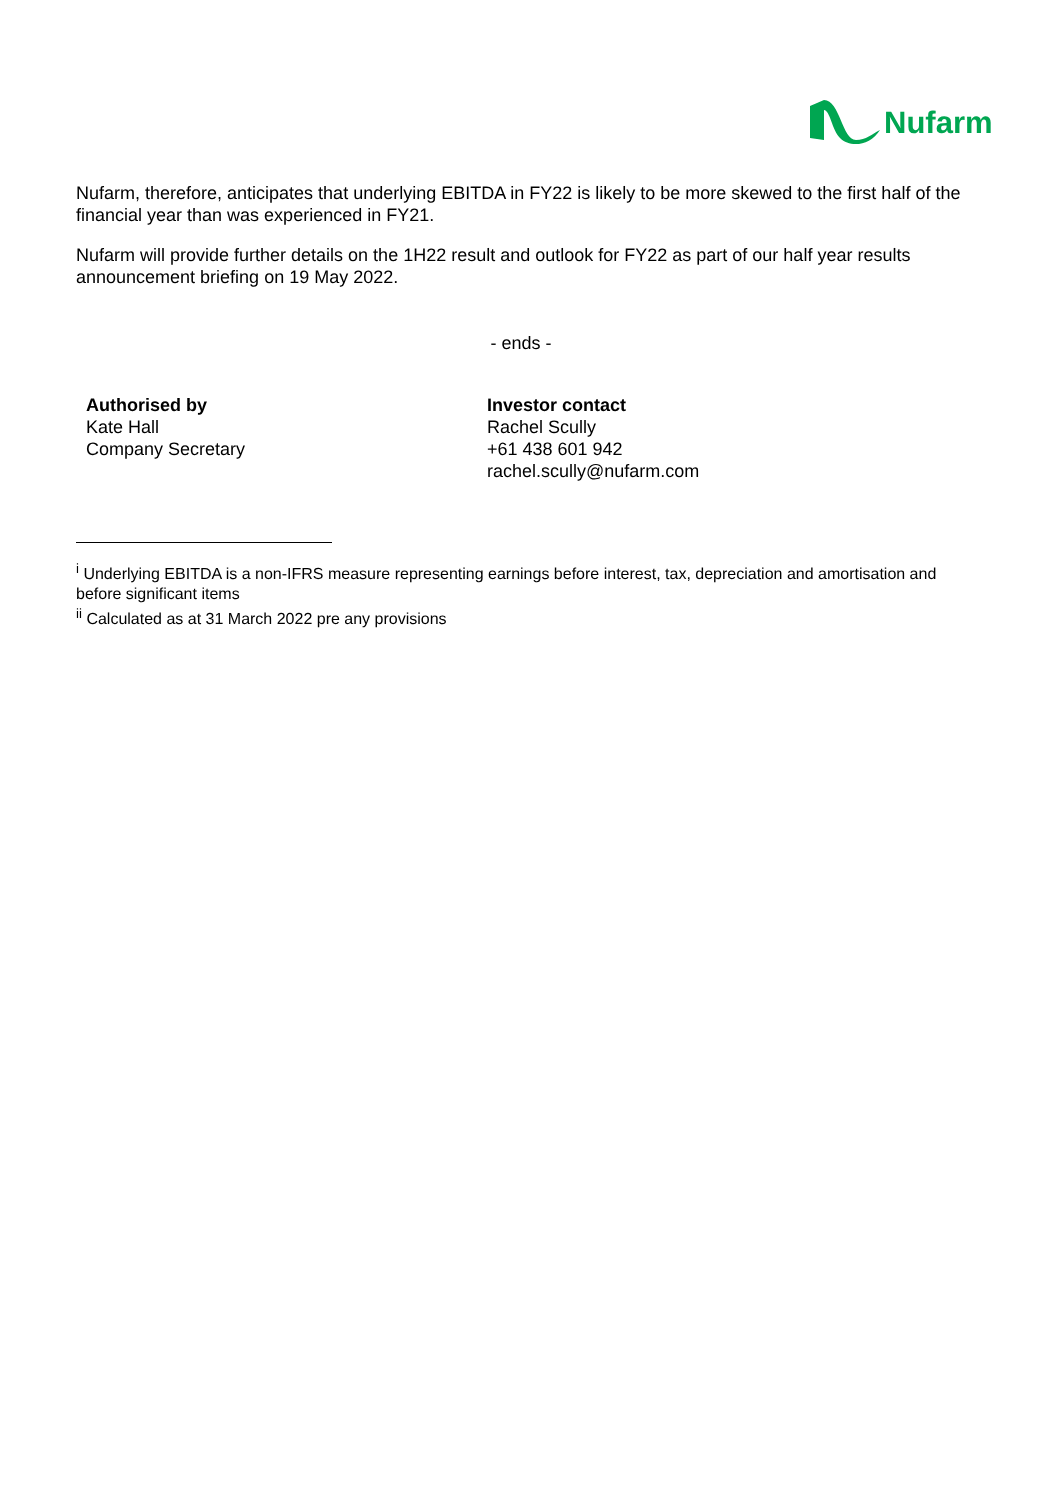Nufarm
Nufarm, therefore, anticipates that underlying EBITDA in FY22 is likely to be more skewed to the first half of the financial year than was experienced in FY21.
Nufarm will provide further details on the 1H22 result and outlook for FY22 as part of our half year results announcement briefing on 19 May 2022.
- ends -
Authorised by
Kate Hall
Company Secretary
Investor contact
Rachel Scully
+61 438 601 942
rachel.scully@nufarm.com
<sup>i</sup> Underlying EBITDA is a non-IFRS measure representing earnings before interest, tax, depreciation and amortisation and before significant items
<sup>ii</sup> Calculated as at 31 March 2022 pre any provisions